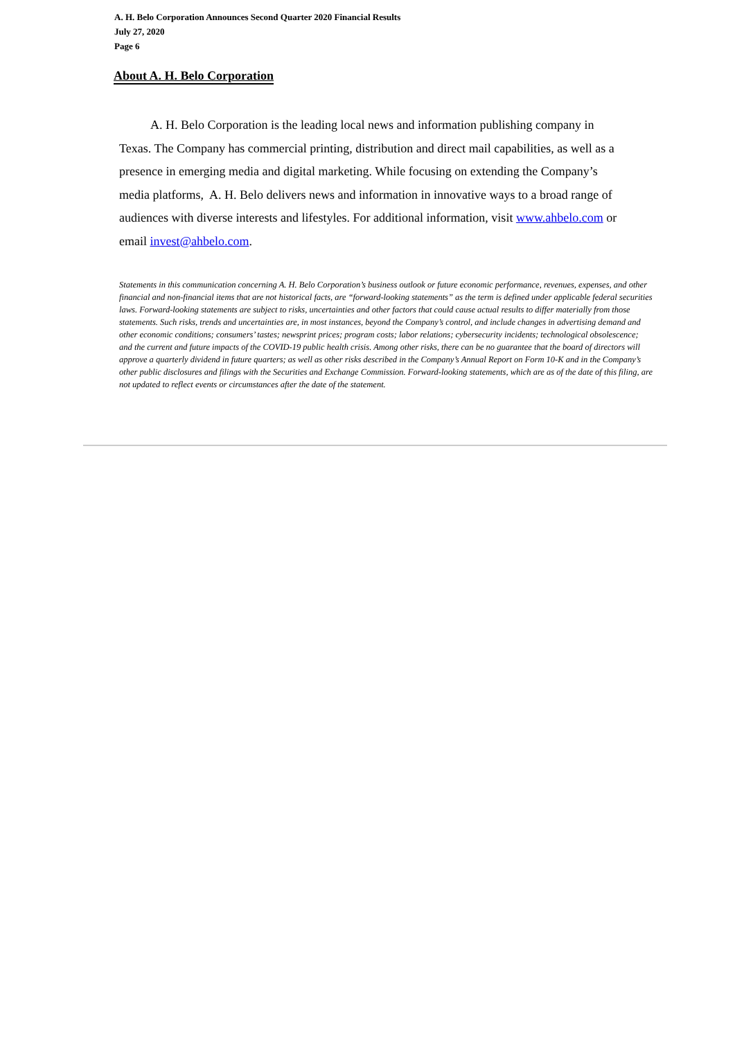A. H. Belo Corporation Announces Second Quarter 2020 Financial Results
July 27, 2020
Page 6
About A. H. Belo Corporation
A. H. Belo Corporation is the leading local news and information publishing company in Texas. The Company has commercial printing, distribution and direct mail capabilities, as well as a presence in emerging media and digital marketing. While focusing on extending the Company’s media platforms, A. H. Belo delivers news and information in innovative ways to a broad range of audiences with diverse interests and lifestyles. For additional information, visit www.ahbelo.com or email invest@ahbelo.com.
Statements in this communication concerning A. H. Belo Corporation’s business outlook or future economic performance, revenues, expenses, and other financial and non-financial items that are not historical facts, are “forward-looking statements” as the term is defined under applicable federal securities laws. Forward-looking statements are subject to risks, uncertainties and other factors that could cause actual results to differ materially from those statements. Such risks, trends and uncertainties are, in most instances, beyond the Company’s control, and include changes in advertising demand and other economic conditions; consumers’ tastes; newsprint prices; program costs; labor relations; cybersecurity incidents; technological obsolescence; and the current and future impacts of the COVID-19 public health crisis. Among other risks, there can be no guarantee that the board of directors will approve a quarterly dividend in future quarters; as well as other risks described in the Company’s Annual Report on Form 10-K and in the Company’s other public disclosures and filings with the Securities and Exchange Commission. Forward-looking statements, which are as of the date of this filing, are not updated to reflect events or circumstances after the date of the statement.